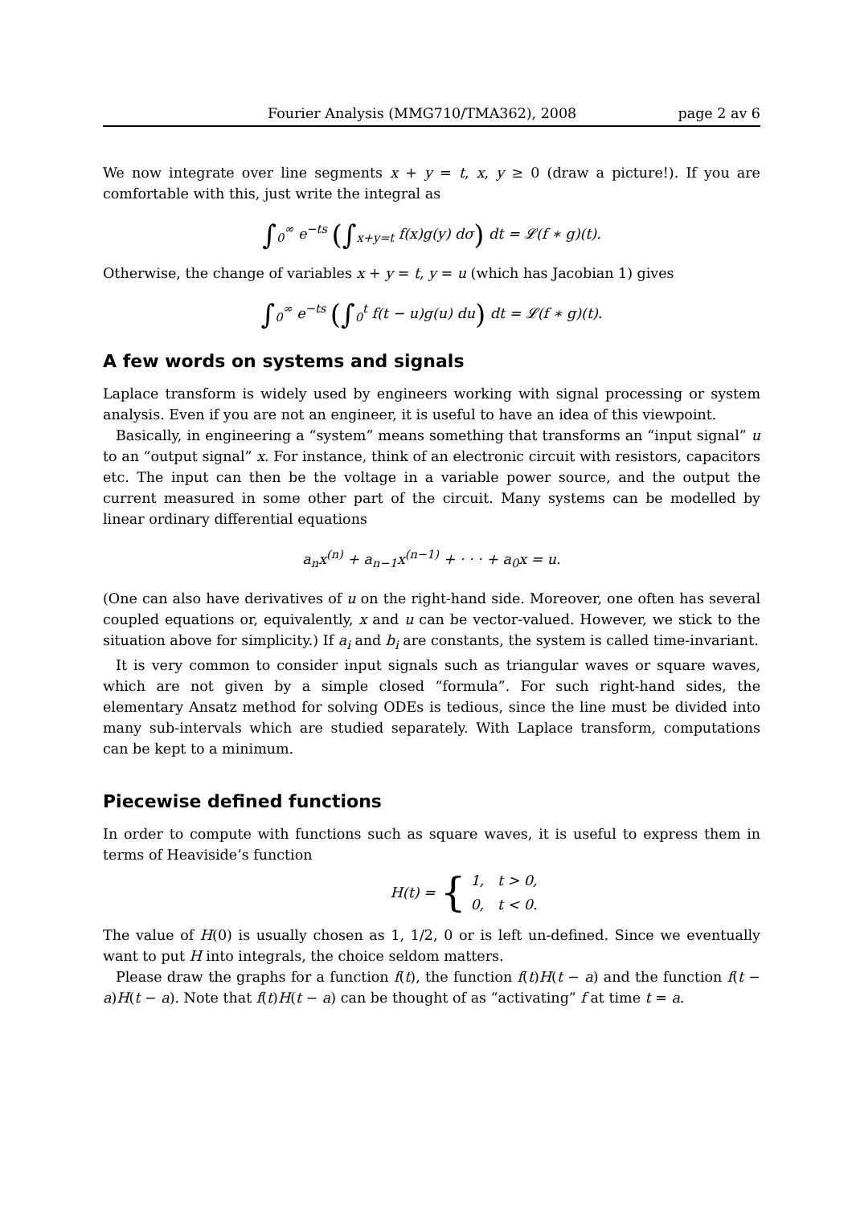Fourier Analysis (MMG710/TMA362), 2008 page 2 av 6
We now integrate over line segments x + y = t, x, y ≥ 0 (draw a picture!). If you are comfortable with this, just write the integral as
∫<sub>0</sub><sup>∞</sup> e<sup>−ts</sup> (∫<sub>x+y=t</sub> f(x)g(y) dσ) dt = 𝓛(f ∗ g)(t).
Otherwise, the change of variables x + y = t, y = u (which has Jacobian 1) gives
∫<sub>0</sub><sup>∞</sup> e<sup>−ts</sup> (∫<sub>0</sub><sup>t</sup> f(t − u)g(u) du) dt = 𝓛(f ∗ g)(t).
A few words on systems and signals
Laplace transform is widely used by engineers working with signal processing or system analysis. Even if you are not an engineer, it is useful to have an idea of this viewpoint.
Basically, in engineering a “system” means something that transforms an “input signal” u to an “output signal” x. For instance, think of an electronic circuit with resistors, capacitors etc. The input can then be the voltage in a variable power source, and the output the current measured in some other part of the circuit. Many systems can be modelled by linear ordinary differential equations
a<sub>n</sub>x<sup>(n)</sup> + a<sub>n−1</sub>x<sup>(n−1)</sup> + · · · + a<sub>0</sub>x = u.
(One can also have derivatives of u on the right-hand side. Moreover, one often has several coupled equations or, equivalently, x and u can be vector-valued. However, we stick to the situation above for simplicity.) If a<sub>i</sub> and b<sub>i</sub> are constants, the system is called time-invariant.
It is very common to consider input signals such as triangular waves or square waves, which are not given by a simple closed “formula”. For such right-hand sides, the elementary Ansatz method for solving ODEs is tedious, since the line must be divided into many sub-intervals which are studied separately. With Laplace transform, computations can be kept to a minimum.
Piecewise defined functions
In order to compute with functions such as square waves, it is useful to express them in terms of Heaviside’s function
H(t) = { 1, t > 0,
0, t < 0.
The value of H(0) is usually chosen as 1, 1/2, 0 or is left un-defined. Since we eventually want to put H into integrals, the choice seldom matters.
Please draw the graphs for a function f(t), the function f(t)H(t − a) and the function f(t − a)H(t − a). Note that f(t)H(t − a) can be thought of as “activating” f at time t = a.